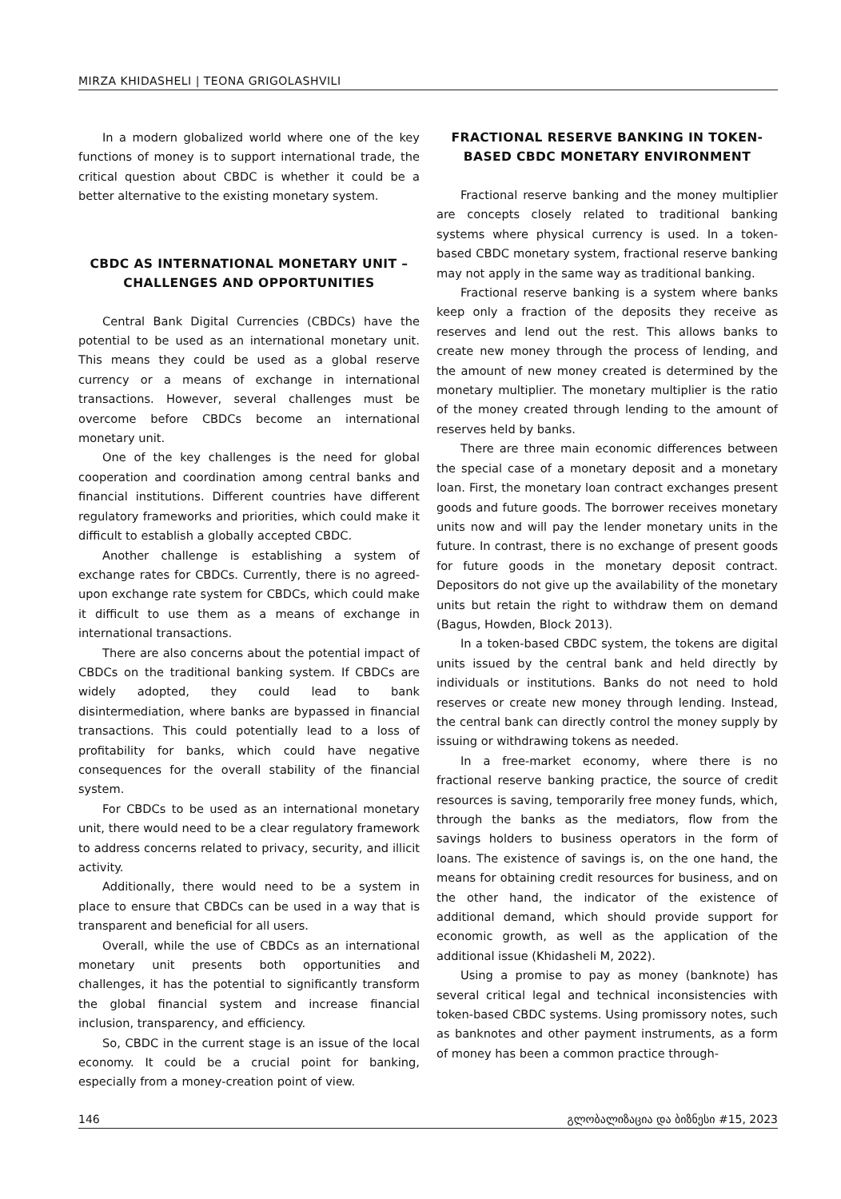MIRZA KHIDASHELI | TEONA GRIGOLASHVILI
In a modern globalized world where one of the key functions of money is to support international trade, the critical question about CBDC is whether it could be a better alternative to the existing monetary system.
CBDC AS INTERNATIONAL MONETARY UNIT – CHALLENGES AND OPPORTUNITIES
Central Bank Digital Currencies (CBDCs) have the potential to be used as an international monetary unit. This means they could be used as a global reserve currency or a means of exchange in international transactions. However, several challenges must be overcome before CBDCs become an international monetary unit.
One of the key challenges is the need for global cooperation and coordination among central banks and financial institutions. Different countries have different regulatory frameworks and priorities, which could make it difficult to establish a globally accepted CBDC.
Another challenge is establishing a system of exchange rates for CBDCs. Currently, there is no agreed-upon exchange rate system for CBDCs, which could make it difficult to use them as a means of exchange in international transactions.
There are also concerns about the potential impact of CBDCs on the traditional banking system. If CBDCs are widely adopted, they could lead to bank disintermediation, where banks are bypassed in financial transactions. This could potentially lead to a loss of profitability for banks, which could have negative consequences for the overall stability of the financial system.
For CBDCs to be used as an international monetary unit, there would need to be a clear regulatory framework to address concerns related to privacy, security, and illicit activity.
Additionally, there would need to be a system in place to ensure that CBDCs can be used in a way that is transparent and beneficial for all users.
Overall, while the use of CBDCs as an international monetary unit presents both opportunities and challenges, it has the potential to significantly transform the global financial system and increase financial inclusion, transparency, and efficiency.
So, CBDC in the current stage is an issue of the local economy. It could be a crucial point for banking, especially from a money-creation point of view.
FRACTIONAL RESERVE BANKING IN TOKEN-BASED CBDC MONETARY ENVIRONMENT
Fractional reserve banking and the money multiplier are concepts closely related to traditional banking systems where physical currency is used. In a token-based CBDC monetary system, fractional reserve banking may not apply in the same way as traditional banking.
Fractional reserve banking is a system where banks keep only a fraction of the deposits they receive as reserves and lend out the rest. This allows banks to create new money through the process of lending, and the amount of new money created is determined by the monetary multiplier. The monetary multiplier is the ratio of the money created through lending to the amount of reserves held by banks.
There are three main economic differences between the special case of a monetary deposit and a monetary loan. First, the monetary loan contract exchanges present goods and future goods. The borrower receives monetary units now and will pay the lender monetary units in the future. In contrast, there is no exchange of present goods for future goods in the monetary deposit contract. Depositors do not give up the availability of the monetary units but retain the right to withdraw them on demand (Bagus, Howden, Block 2013).
In a token-based CBDC system, the tokens are digital units issued by the central bank and held directly by individuals or institutions. Banks do not need to hold reserves or create new money through lending. Instead, the central bank can directly control the money supply by issuing or withdrawing tokens as needed.
In a free-market economy, where there is no fractional reserve banking practice, the source of credit resources is saving, temporarily free money funds, which, through the banks as the mediators, flow from the savings holders to business operators in the form of loans. The existence of savings is, on the one hand, the means for obtaining credit resources for business, and on the other hand, the indicator of the existence of additional demand, which should provide support for economic growth, as well as the application of the additional issue (Khidasheli M, 2022).
Using a promise to pay as money (banknote) has several critical legal and technical inconsistencies with token-based CBDC systems. Using promissory notes, such as banknotes and other payment instruments, as a form of money has been a common practice through-
146 გლობალიზაცია და ბიზნესი #15, 2023